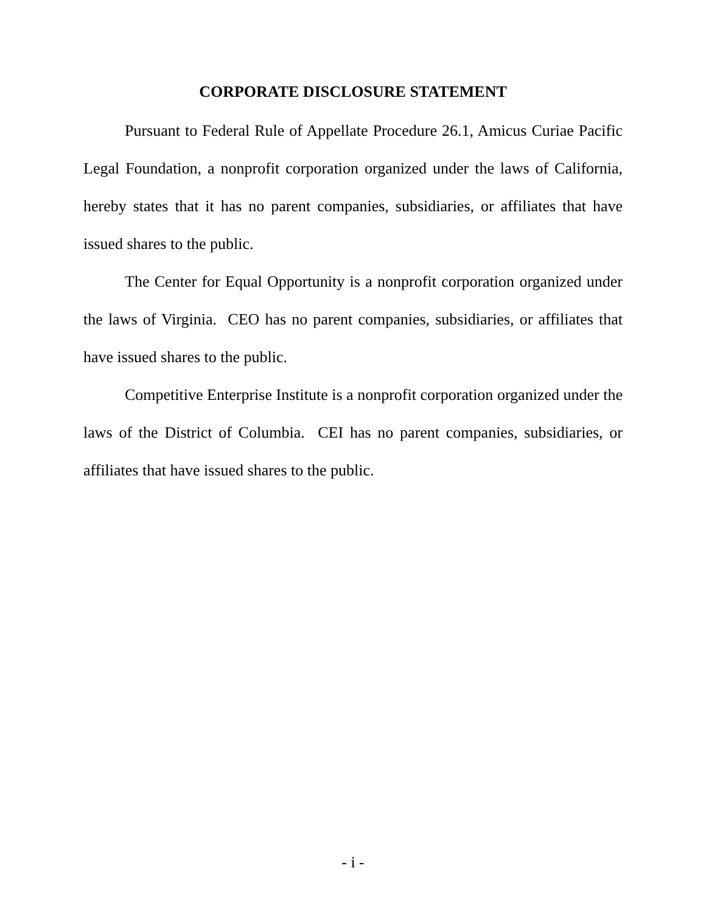CORPORATE DISCLOSURE STATEMENT
Pursuant to Federal Rule of Appellate Procedure 26.1, Amicus Curiae Pacific Legal Foundation, a nonprofit corporation organized under the laws of California, hereby states that it has no parent companies, subsidiaries, or affiliates that have issued shares to the public.
The Center for Equal Opportunity is a nonprofit corporation organized under the laws of Virginia. CEO has no parent companies, subsidiaries, or affiliates that have issued shares to the public.
Competitive Enterprise Institute is a nonprofit corporation organized under the laws of the District of Columbia. CEI has no parent companies, subsidiaries, or affiliates that have issued shares to the public.
- i -